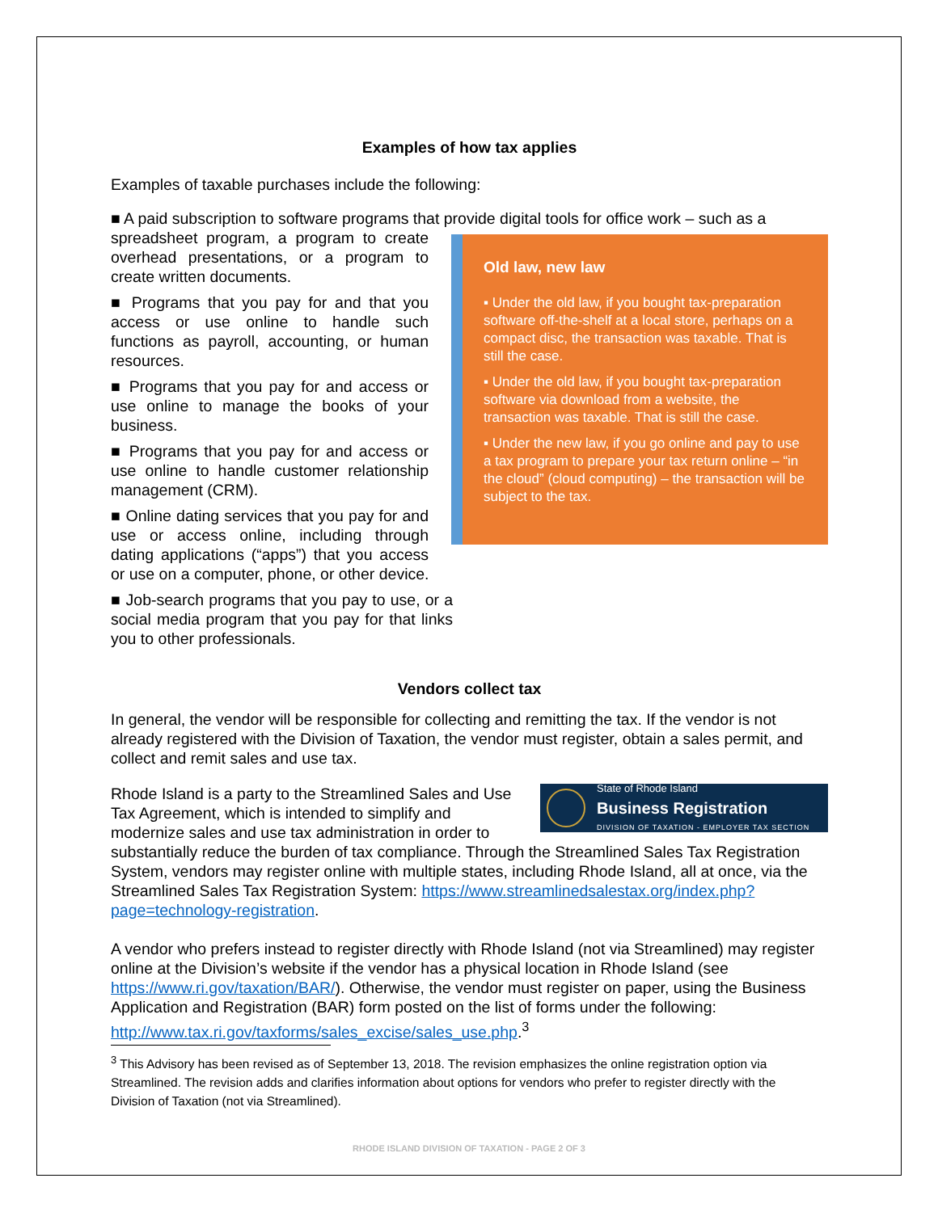Examples of how tax applies
Examples of taxable purchases include the following:
■ A paid subscription to software programs that provide digital tools for office work – such as a
Old law, new law
▪ Under the old law, if you bought tax-preparation software off-the-shelf at a local store, perhaps on a compact disc, the transaction was taxable. That is still the case.
▪ Under the old law, if you bought tax-preparation software via download from a website, the transaction was taxable. That is still the case.
▪ Under the new law, if you go online and pay to use a tax program to prepare your tax return online – “in the cloud” (cloud computing) – the transaction will be subject to the tax.
spreadsheet program, a program to create overhead presentations, or a program to create written documents.
■ Programs that you pay for and that you access or use online to handle such functions as payroll, accounting, or human resources.
■ Programs that you pay for and access or use online to manage the books of your business.
■ Programs that you pay for and access or use online to handle customer relationship management (CRM).
■ Online dating services that you pay for and use or access online, including through dating applications (“apps”) that you access or use on a computer, phone, or other device.
■ Job-search programs that you pay to use, or a social media program that you pay for that links you to other professionals.
Vendors collect tax
In general, the vendor will be responsible for collecting and remitting the tax. If the vendor is not already registered with the Division of Taxation, the vendor must register, obtain a sales permit, and collect and remit sales and use tax.
State of Rhode Island
Business Registration
DIVISION OF TAXATION - EMPLOYER TAX SECTION
Rhode Island is a party to the Streamlined Sales and Use Tax Agreement, which is intended to simplify and modernize sales and use tax administration in order to substantially reduce the burden of tax compliance. Through the Streamlined Sales Tax Registration System, vendors may register online with multiple states, including Rhode Island, all at once, via the Streamlined Sales Tax Registration System: https://www.streamlinedsalestax.org/index.php?page=technology-registration.
A vendor who prefers instead to register directly with Rhode Island (not via Streamlined) may register online at the Division’s website if the vendor has a physical location in Rhode Island (see https://www.ri.gov/taxation/BAR/). Otherwise, the vendor must register on paper, using the Business Application and Registration (BAR) form posted on the list of forms under the following: http://www.tax.ri.gov/taxforms/sales_excise/sales_use.php.<sup>3</sup>
<sup>3</sup> This Advisory has been revised as of September 13, 2018. The revision emphasizes the online registration option via Streamlined. The revision adds and clarifies information about options for vendors who prefer to register directly with the Division of Taxation (not via Streamlined).
RHODE ISLAND DIVISION OF TAXATION - PAGE 2 OF 3